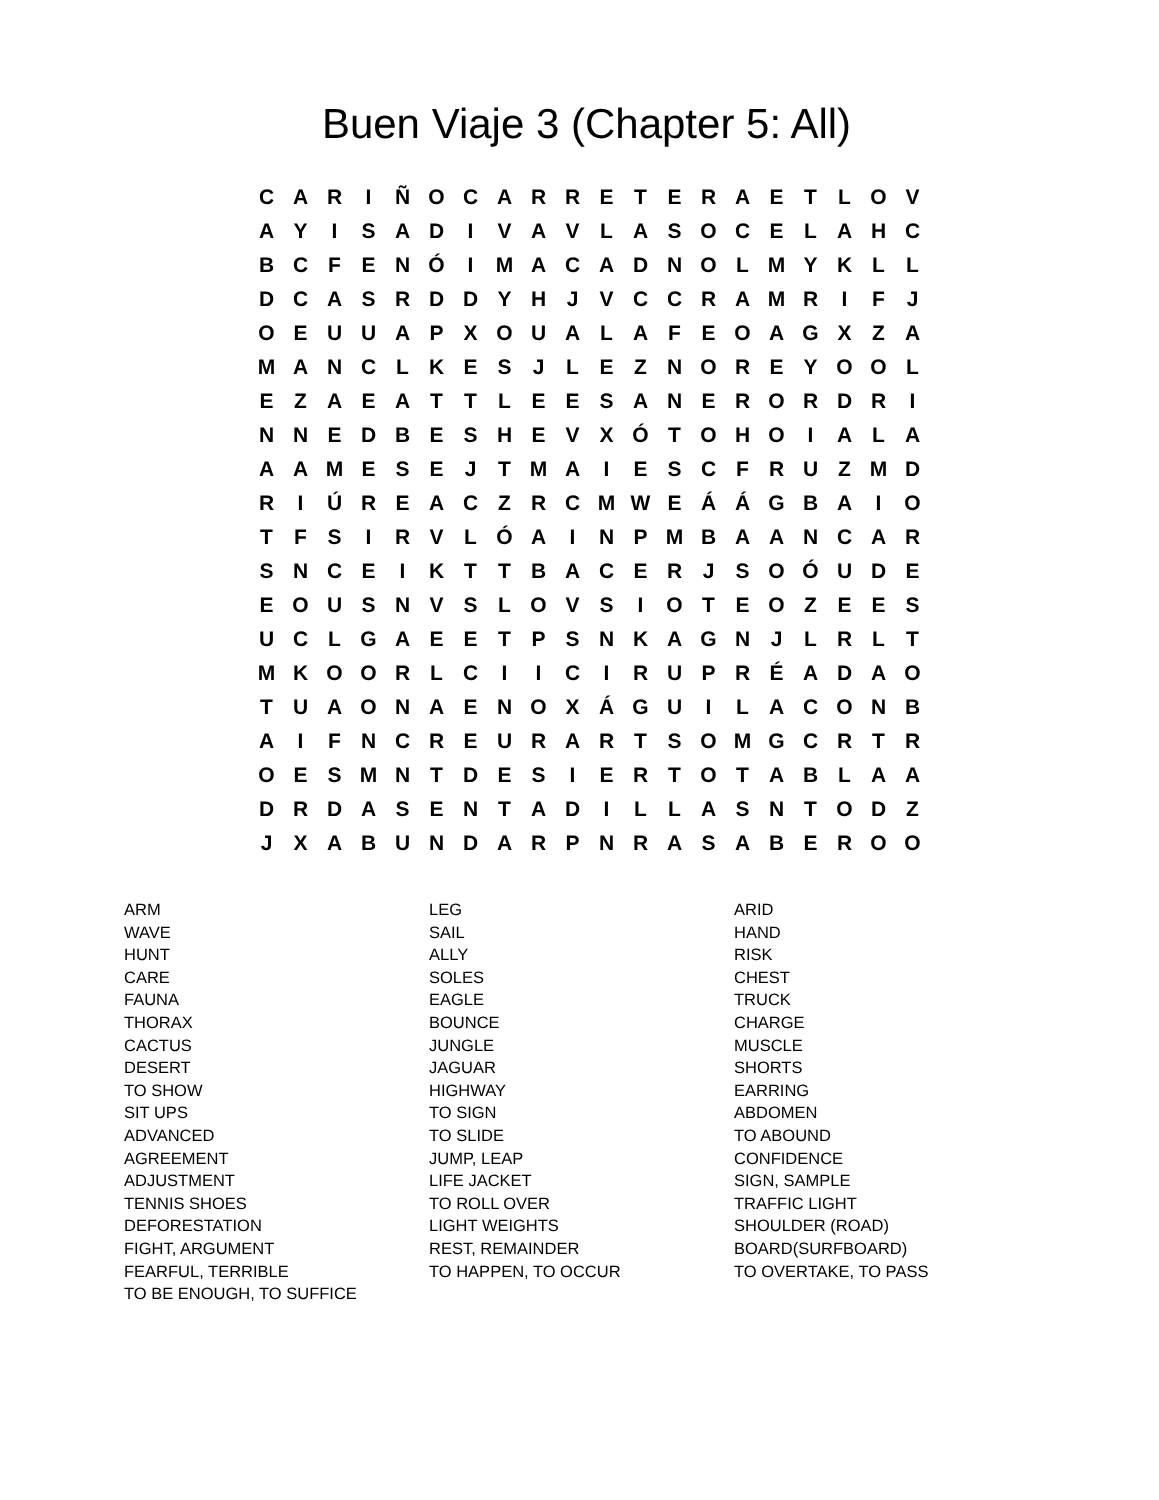Buen Viaje 3 (Chapter 5: All)
| C | A | R | I | Ñ | O | C | A | R | R | E | T | E | R | A | E | T | L | O | V |
| A | Y | I | S | A | D | I | V | A | V | L | A | S | O | C | E | L | A | H | C |
| B | C | F | E | N | Ó | I | M | A | C | A | D | N | O | L | M | Y | K | L | L |
| D | C | A | S | R | D | D | Y | H | J | V | C | C | R | A | M | R | I | F | J |
| O | E | U | U | A | P | X | O | U | A | L | A | F | E | O | A | G | X | Z | A |
| M | A | N | C | L | K | E | S | J | L | E | Z | N | O | R | E | Y | O | O | L |
| E | Z | A | E | A | T | T | L | E | E | S | A | N | E | R | O | R | D | R | I |
| N | N | E | D | B | E | S | H | E | V | X | Ó | T | O | H | O | I | A | L | A |
| A | A | M | E | S | E | J | T | M | A | I | E | S | C | F | R | U | Z | M | D |
| R | I | Ú | R | E | A | C | Z | R | C | M | W | E | Á | Á | G | B | A | I | O |
| T | F | S | I | R | V | L | Ó | A | I | N | P | M | B | A | A | N | C | A | R |
| S | N | C | E | I | K | T | T | B | A | C | E | R | J | S | O | Ó | U | D | E |
| E | O | U | S | N | V | S | L | O | V | S | I | O | T | E | O | Z | E | E | S |
| U | C | L | G | A | E | E | T | P | S | N | K | A | G | N | J | L | R | L | T |
| M | K | O | O | R | L | C | I | I | C | I | R | U | P | R | É | A | D | A | O |
| T | U | A | O | N | A | E | N | O | X | Á | G | U | I | L | A | C | O | N | B |
| A | I | F | N | C | R | E | U | R | A | R | T | S | O | M | G | C | R | T | R |
| O | E | S | M | N | T | D | E | S | I | E | R | T | O | T | A | B | L | A | A |
| D | R | D | A | S | E | N | T | A | D | I | L | L | A | S | N | T | O | D | Z |
| J | X | A | B | U | N | D | A | R | P | N | R | A | S | A | B | E | R | O | O |
ARM
WAVE
HUNT
CARE
FAUNA
THORAX
CACTUS
DESERT
TO SHOW
SIT UPS
ADVANCED
AGREEMENT
ADJUSTMENT
TENNIS SHOES
DEFORESTATION
FIGHT, ARGUMENT
FEARFUL, TERRIBLE
TO BE ENOUGH, TO SUFFICE
LEG
SAIL
ALLY
SOLES
EAGLE
BOUNCE
JUNGLE
JAGUAR
HIGHWAY
TO SIGN
TO SLIDE
JUMP, LEAP
LIFE JACKET
TO ROLL OVER
LIGHT WEIGHTS
REST, REMAINDER
TO HAPPEN, TO OCCUR
ARID
HAND
RISK
CHEST
TRUCK
CHARGE
MUSCLE
SHORTS
EARRING
ABDOMEN
TO ABOUND
CONFIDENCE
SIGN, SAMPLE
TRAFFIC LIGHT
SHOULDER (ROAD)
BOARD(SURFBOARD)
TO OVERTAKE, TO PASS